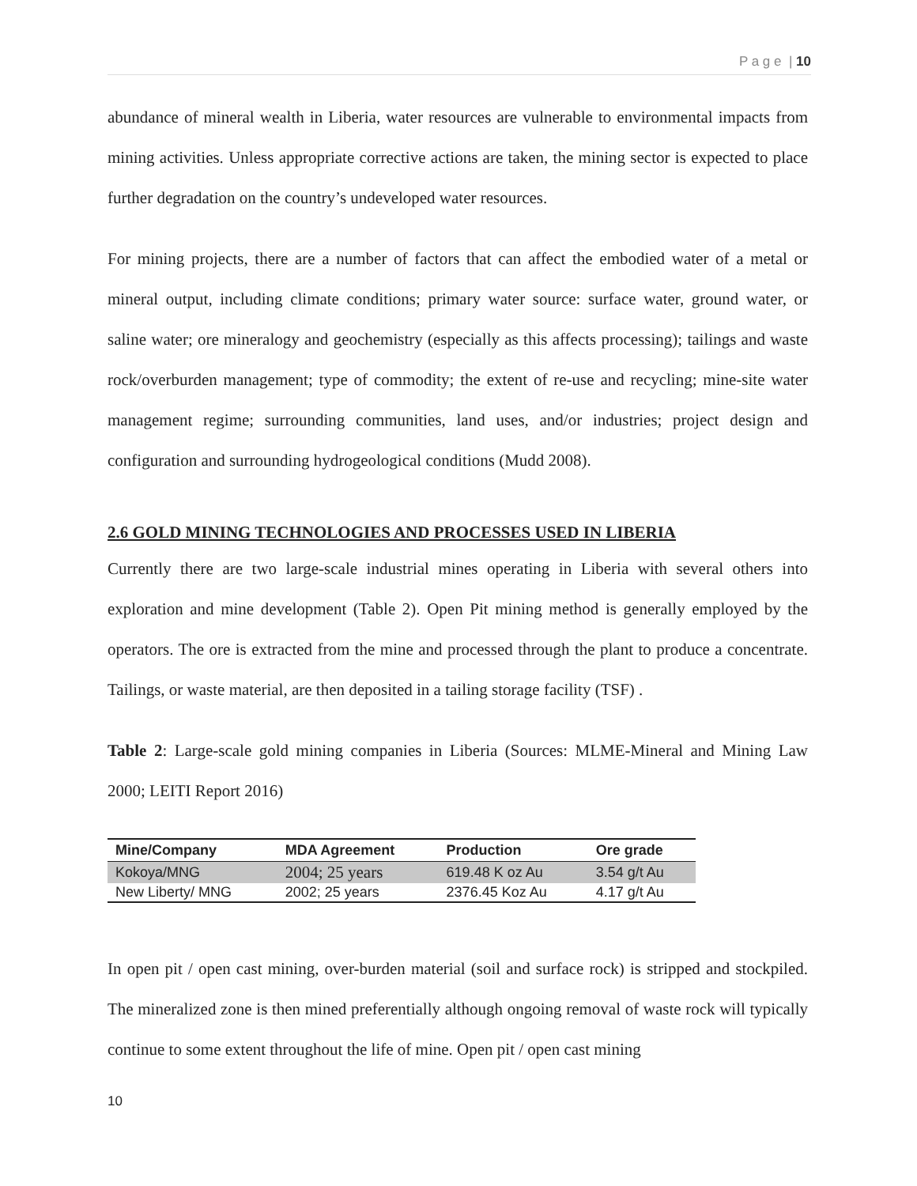P a g e | 10
abundance of mineral wealth in Liberia, water resources are vulnerable to environmental impacts from mining activities. Unless appropriate corrective actions are taken, the mining sector is expected to place further degradation on the country’s undeveloped water resources.
For mining projects, there are a number of factors that can affect the embodied water of a metal or mineral output, including climate conditions; primary water source: surface water, ground water, or saline water; ore mineralogy and geochemistry (especially as this affects processing); tailings and waste rock/overburden management; type of commodity; the extent of re-use and recycling; mine-site water management regime; surrounding communities, land uses, and/or industries; project design and configuration and surrounding hydrogeological conditions (Mudd 2008).
2.6 GOLD MINING TECHNOLOGIES AND PROCESSES USED IN LIBERIA
Currently there are two large-scale industrial mines operating in Liberia with several others into exploration and mine development (Table 2). Open Pit mining method is generally employed by the operators. The ore is extracted from the mine and processed through the plant to produce a concentrate. Tailings, or waste material, are then deposited in a tailing storage facility (TSF) .
Table 2: Large-scale gold mining companies in Liberia (Sources: MLME-Mineral and Mining Law 2000; LEITI Report 2016)
| Mine/Company | MDA Agreement | Production | Ore grade |
| --- | --- | --- | --- |
| Kokoya/MNG | 2004; 25 years | 619.48 K oz Au | 3.54 g/t Au |
| New Liberty/ MNG | 2002; 25 years | 2376.45 Koz Au | 4.17 g/t Au |
In open pit / open cast mining, over-burden material (soil and surface rock) is stripped and stockpiled. The mineralized zone is then mined preferentially although ongoing removal of waste rock will typically continue to some extent throughout the life of mine. Open pit / open cast mining
10